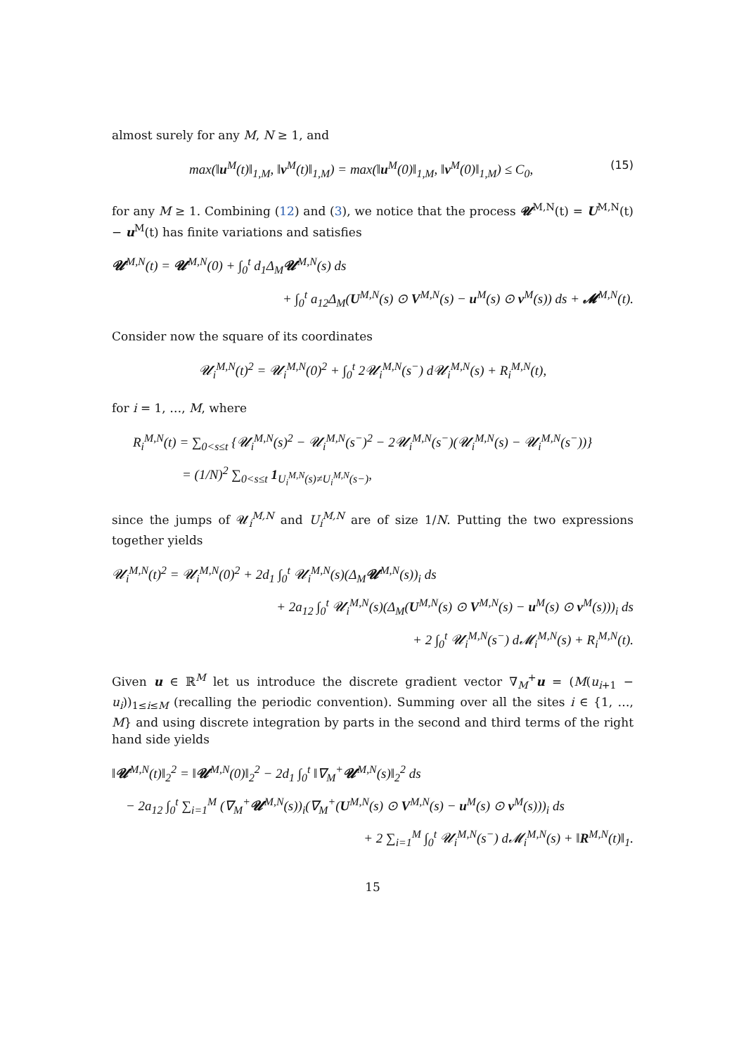almost surely for any M, N ≥ 1, and
max(‖u<sup>M</sup>(t)‖<sub>1,M</sub>, ‖v<sup>M</sup>(t)‖<sub>1,M</sub>) = max(‖u<sup>M</sup>(0)‖<sub>1,M</sub>, ‖v<sup>M</sup>(0)‖<sub>1,M</sub>) ≤ C<sub>0</sub>, (15)
for any M ≥ 1. Combining (12) and (3), we notice that the process 𝓤<sup>M,N</sup>(t) = U<sup>M,N</sup>(t) − u<sup>M</sup>(t) has finite variations and satisfies
𝓤<sup>M,N</sup>(t) = 𝓤<sup>M,N</sup>(0) + ∫<sub>0</sub><sup>t</sup> d<sub>1</sub>Δ<sub>M</sub>𝓤<sup>M,N</sup>(s) ds
+ ∫<sub>0</sub><sup>t</sup> a<sub>12</sub>Δ<sub>M</sub>(U<sup>M,N</sup>(s) ⊙ V<sup>M,N</sup>(s) − u<sup>M</sup>(s) ⊙ v<sup>M</sup>(s)) ds + 𝓜<sup>M,N</sup>(t).
Consider now the square of its coordinates
𝓤<sub>i</sub><sup>M,N</sup>(t)<sup>2</sup> = 𝓤<sub>i</sub><sup>M,N</sup>(0)<sup>2</sup> + ∫<sub>0</sub><sup>t</sup> 2𝓤<sub>i</sub><sup>M,N</sup>(s<sup>−</sup>) d𝓤<sub>i</sub><sup>M,N</sup>(s) + R<sub>i</sub><sup>M,N</sup>(t),
for i = 1, …, M, where
R<sub>i</sub><sup>M,N</sup>(t) = ∑<sub>0<s≤t</sub> {𝓤<sub>i</sub><sup>M,N</sup>(s)<sup>2</sup> − 𝓤<sub>i</sub><sup>M,N</sup>(s<sup>−</sup>)<sup>2</sup> − 2𝓤<sub>i</sub><sup>M,N</sup>(s<sup>−</sup>)(𝓤<sub>i</sub><sup>M,N</sup>(s) − 𝓤<sub>i</sub><sup>M,N</sup>(s<sup>−</sup>))}
= (1/N)<sup>2</sup> ∑<sub>0<s≤t</sub> 1<sub>U<sub>i</sub><sup>M,N</sup>(s)≠U<sub>i</sub><sup>M,N</sup>(s−)</sub>,
since the jumps of 𝓤<sub>i</sub><sup>M,N</sup> and U<sub>i</sub><sup>M,N</sup> are of size 1/N. Putting the two expressions together yields
𝓤<sub>i</sub><sup>M,N</sup>(t)<sup>2</sup> = 𝓤<sub>i</sub><sup>M,N</sup>(0)<sup>2</sup> + 2d<sub>1</sub> ∫<sub>0</sub><sup>t</sup> 𝓤<sub>i</sub><sup>M,N</sup>(s)(Δ<sub>M</sub>𝓤<sup>M,N</sup>(s))<sub>i</sub> ds
+ 2a<sub>12</sub> ∫<sub>0</sub><sup>t</sup> 𝓤<sub>i</sub><sup>M,N</sup>(s)(Δ<sub>M</sub>(U<sup>M,N</sup>(s) ⊙ V<sup>M,N</sup>(s) − u<sup>M</sup>(s) ⊙ v<sup>M</sup>(s)))<sub>i</sub> ds
+ 2 ∫<sub>0</sub><sup>t</sup> 𝓤<sub>i</sub><sup>M,N</sup>(s<sup>−</sup>) d𝓜<sub>i</sub><sup>M,N</sup>(s) + R<sub>i</sub><sup>M,N</sup>(t).
Given u ∈ ℝ<sup>M</sup> let us introduce the discrete gradient vector ∇<sub>M</sub><sup>+</sup>u = (M(u<sub>i+1</sub> − u<sub>i</sub>))<sub>1≤i≤M</sub> (recalling the periodic convention). Summing over all the sites i ∈ {1, …, M} and using discrete integration by parts in the second and third terms of the right hand side yields
‖𝓤<sup>M,N</sup>(t)‖<sub>2</sub><sup>2</sup> = ‖𝓤<sup>M,N</sup>(0)‖<sub>2</sub><sup>2</sup> − 2d<sub>1</sub> ∫<sub>0</sub><sup>t</sup> ‖∇<sub>M</sub><sup>+</sup>𝓤<sup>M,N</sup>(s)‖<sub>2</sub><sup>2</sup> ds
− 2a<sub>12</sub> ∫<sub>0</sub><sup>t</sup> ∑<sub>i=1</sub><sup>M</sup> (∇<sub>M</sub><sup>+</sup>𝓤<sup>M,N</sup>(s))<sub>i</sub>(∇<sub>M</sub><sup>+</sup>(U<sup>M,N</sup>(s) ⊙ V<sup>M,N</sup>(s) − u<sup>M</sup>(s) ⊙ v<sup>M</sup>(s)))<sub>i</sub> ds
+ 2 ∑<sub>i=1</sub><sup>M</sup> ∫<sub>0</sub><sup>t</sup> 𝓤<sub>i</sub><sup>M,N</sup>(s<sup>−</sup>) d𝓜<sub>i</sub><sup>M,N</sup>(s) + ‖R<sup>M,N</sup>(t)‖<sub>1</sub>.
15